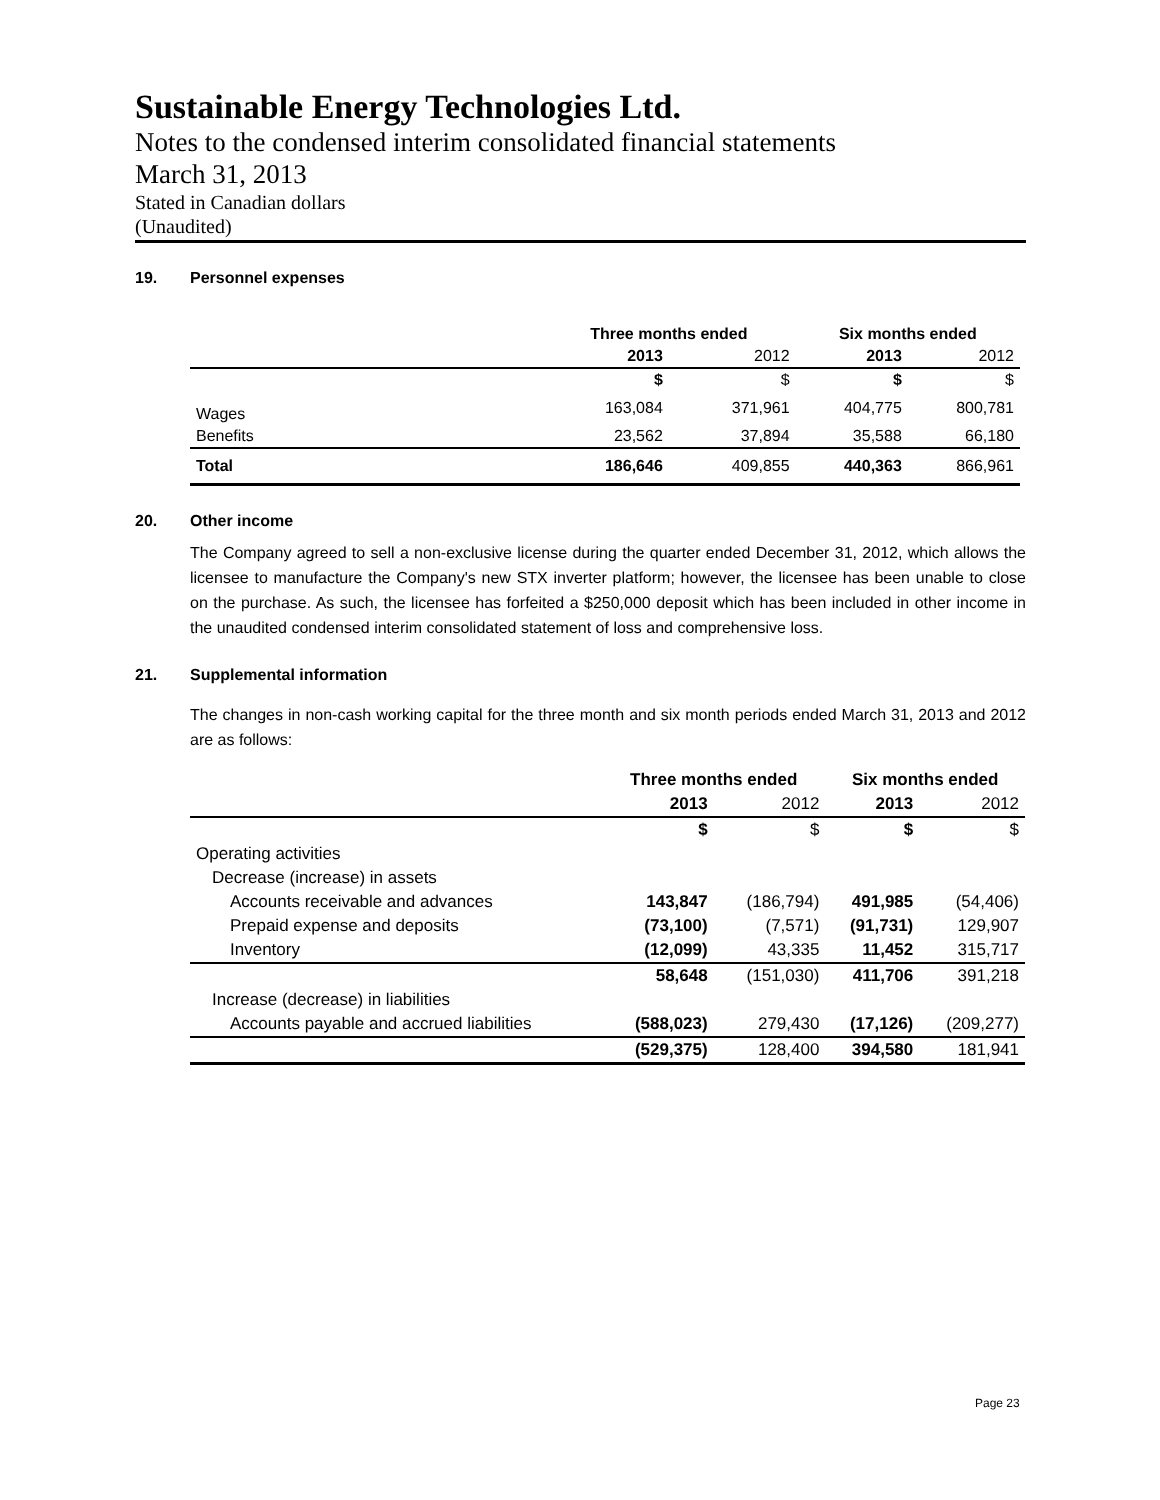Sustainable Energy Technologies Ltd.
Notes to the condensed interim consolidated financial statements
March 31, 2013
Stated in Canadian dollars
(Unaudited)
19. Personnel expenses
| | Three months ended | | Six months ended | |
| | 2013 | 2012 | 2013 | 2012 |
| | $ | $ | $ | $ |
| Wages | 163,084 | 371,961 | 404,775 | 800,781 |
| Benefits | 23,562 | 37,894 | 35,588 | 66,180 |
| Total | 186,646 | 409,855 | 440,363 | 866,961 |
20. Other income
The Company agreed to sell a non-exclusive license during the quarter ended December 31, 2012, which allows the licensee to manufacture the Company's new STX inverter platform; however, the licensee has been unable to close on the purchase. As such, the licensee has forfeited a $250,000 deposit which has been included in other income in the unaudited condensed interim consolidated statement of loss and comprehensive loss.
21. Supplemental information
The changes in non-cash working capital for the three month and six month periods ended March 31, 2013 and 2012 are as follows:
| | Three months ended | | Six months ended | |
| | 2013 | 2012 | 2013 | 2012 |
| | $ | $ | $ | $ |
| Operating activities | | | | |
| Decrease (increase) in assets | | | | |
| Accounts receivable and advances | 143,847 | (186,794) | 491,985 | (54,406) |
| Prepaid expense and deposits | (73,100) | (7,571) | (91,731) | 129,907 |
| Inventory | (12,099) | 43,335 | 11,452 | 315,717 |
| | 58,648 | (151,030) | 411,706 | 391,218 |
| Increase (decrease) in liabilities | | | | |
| Accounts payable and accrued liabilities | (588,023) | 279,430 | (17,126) | (209,277) |
| | (529,375) | 128,400 | 394,580 | 181,941 |
Page 23